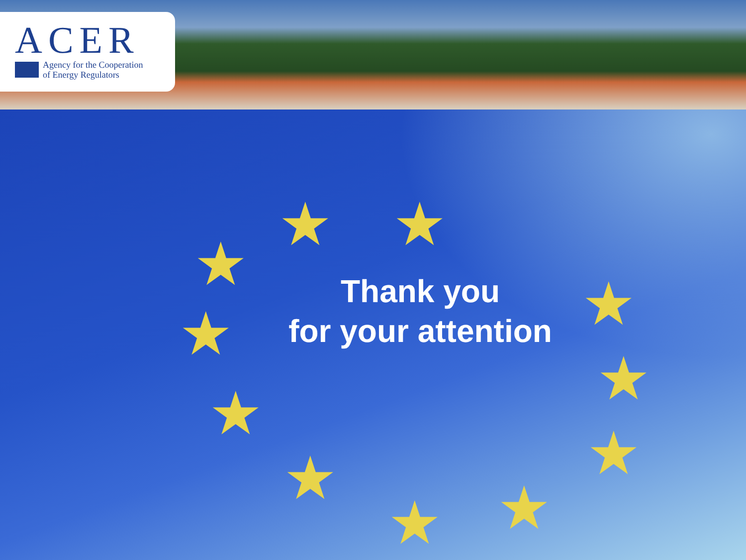ACER
Agency for the Cooperation
of Energy Regulators
★ ★
★
★ ★
★ ★
★ ★
★ ★
Thank you
for your attention